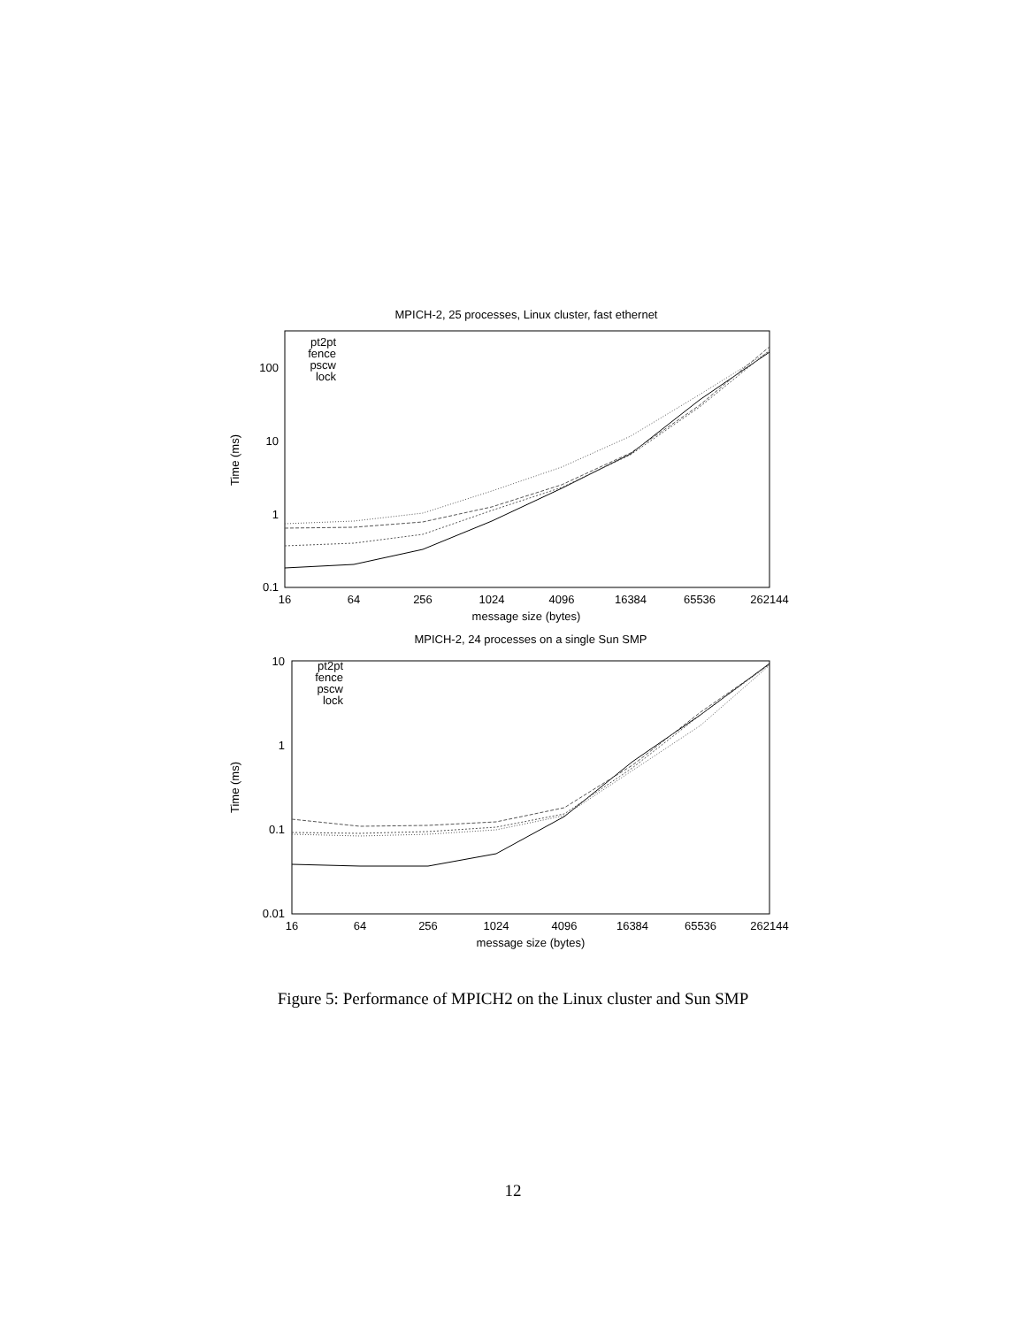MPICH-2, 25 processes, Linux cluster, fast ethernet
100
10
1
0.1
Time (ms)
16
64
256
1024
4096
16384
65536
262144
message size (bytes)
pt2pt
fence
pscw
lock
MPICH-2, 24 processes on a single Sun SMP
10
1
0.1
0.01
Time (ms)
16
64
256
1024
4096
16384
65536
262144
message size (bytes)
pt2pt
fence
pscw
lock
Figure 5: Performance of MPICH2 on the Linux cluster and Sun SMP
12